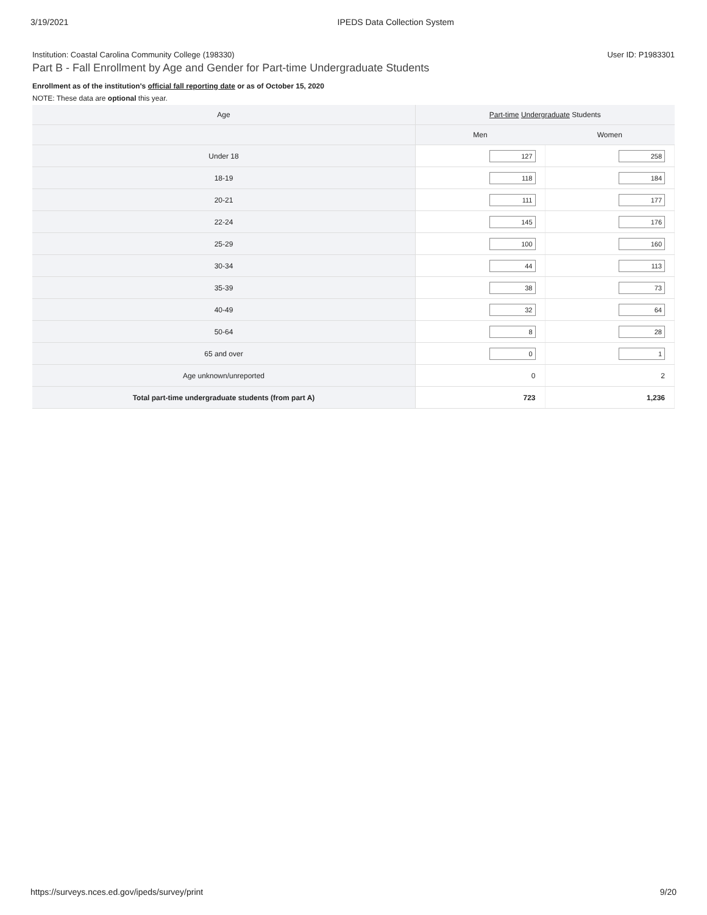3/19/2021 IPEDS Data Collection System
Institution: Coastal Carolina Community College (198330) User ID: P1983301
Part B - Fall Enrollment by Age and Gender for Part-time Undergraduate Students
Enrollment as of the institution's official fall reporting date or as of October 15, 2020
NOTE: These data are optional this year.
| Age | Part-time Undergraduate Students | |
| --- | --- | --- |
| | Men | Women |
| Under 18 | 127 | 258 |
| 18-19 | 118 | 184 |
| 20-21 | 111 | 177 |
| 22-24 | 145 | 176 |
| 25-29 | 100 | 160 |
| 30-34 | 44 | 113 |
| 35-39 | 38 | 73 |
| 40-49 | 32 | 64 |
| 50-64 | 8 | 28 |
| 65 and over | 0 | 1 |
| Age unknown/unreported | 0 | 2 |
| Total part-time undergraduate students (from part A) | 723 | 1,236 |
https://surveys.nces.ed.gov/ipeds/survey/print 9/20